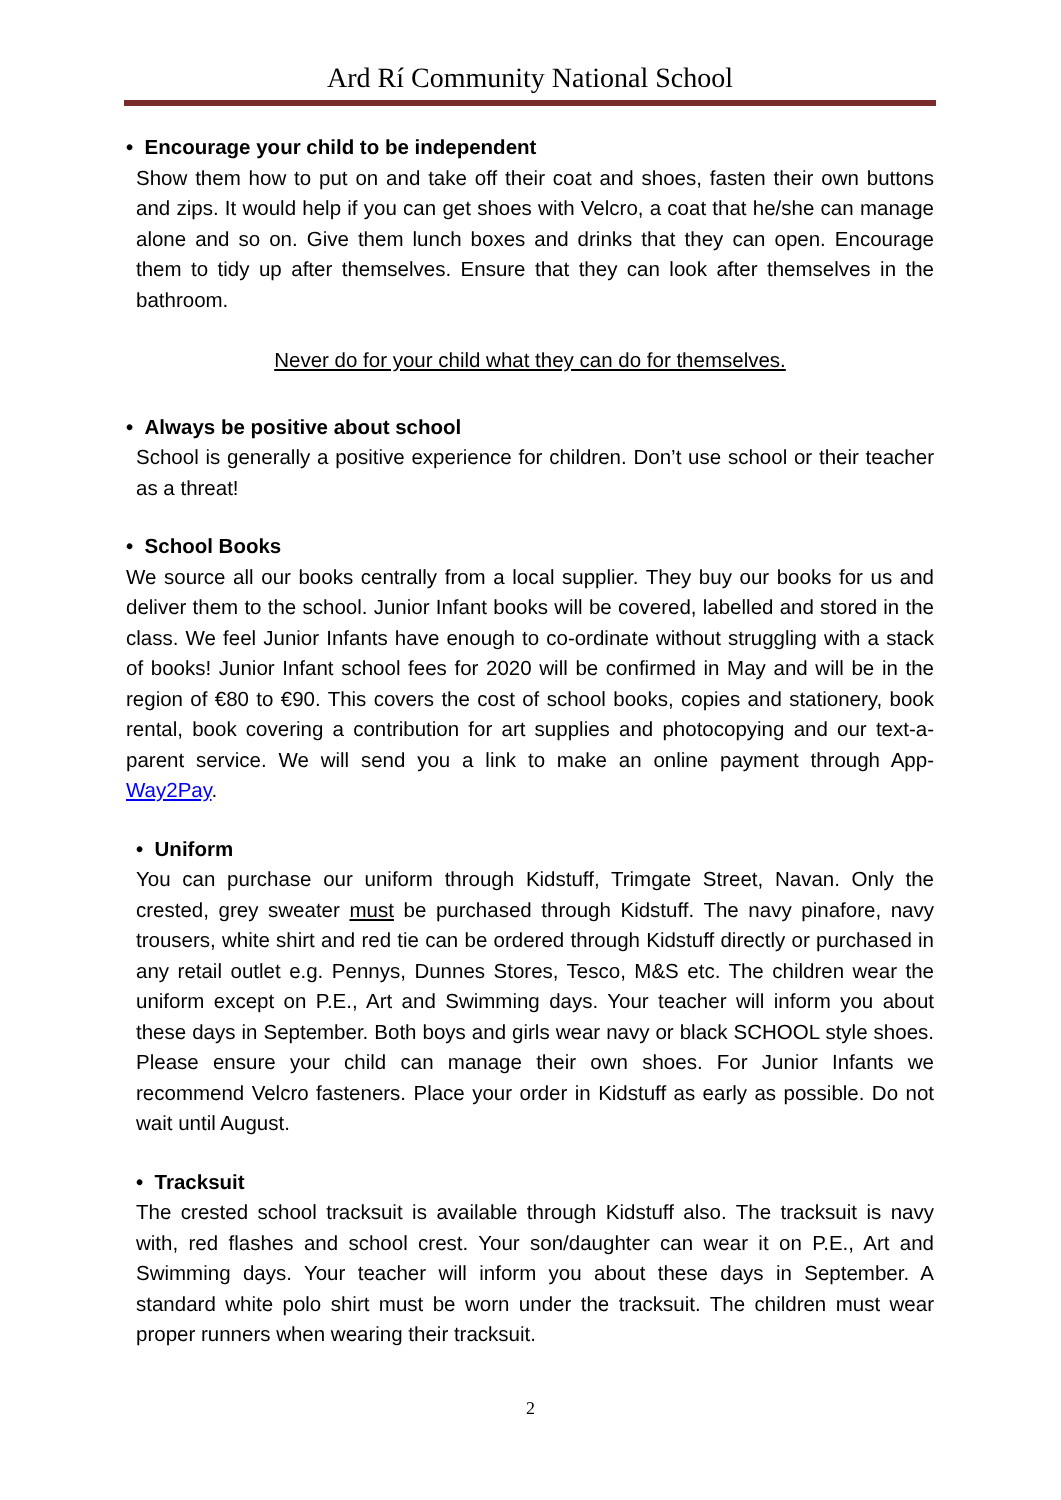Ard Rí Community National School
• Encourage your child to be independent
Show them how to put on and take off their coat and shoes, fasten their own buttons and zips. It would help if you can get shoes with Velcro, a coat that he/she can manage alone and so on. Give them lunch boxes and drinks that they can open. Encourage them to tidy up after themselves. Ensure that they can look after themselves in the bathroom.
Never do for your child what they can do for themselves.
• Always be positive about school
School is generally a positive experience for children. Don’t use school or their teacher as a threat!
• School Books
We source all our books centrally from a local supplier. They buy our books for us and deliver them to the school. Junior Infant books will be covered, labelled and stored in the class. We feel Junior Infants have enough to co-ordinate without struggling with a stack of books! Junior Infant school fees for 2020 will be confirmed in May and will be in the region of €80 to €90. This covers the cost of school books, copies and stationery, book rental, book covering a contribution for art supplies and photocopying and our text-a-parent service. We will send you a link to make an online payment through App- Way2Pay.
• Uniform
You can purchase our uniform through Kidstuff, Trimgate Street, Navan. Only the crested, grey sweater must be purchased through Kidstuff. The navy pinafore, navy trousers, white shirt and red tie can be ordered through Kidstuff directly or purchased in any retail outlet e.g. Pennys, Dunnes Stores, Tesco, M&S etc. The children wear the uniform except on P.E., Art and Swimming days. Your teacher will inform you about these days in September. Both boys and girls wear navy or black SCHOOL style shoes. Please ensure your child can manage their own shoes. For Junior Infants we recommend Velcro fasteners. Place your order in Kidstuff as early as possible. Do not wait until August.
• Tracksuit
The crested school tracksuit is available through Kidstuff also. The tracksuit is navy with, red flashes and school crest. Your son/daughter can wear it on P.E., Art and Swimming days. Your teacher will inform you about these days in September. A standard white polo shirt must be worn under the tracksuit. The children must wear proper runners when wearing their tracksuit.
2